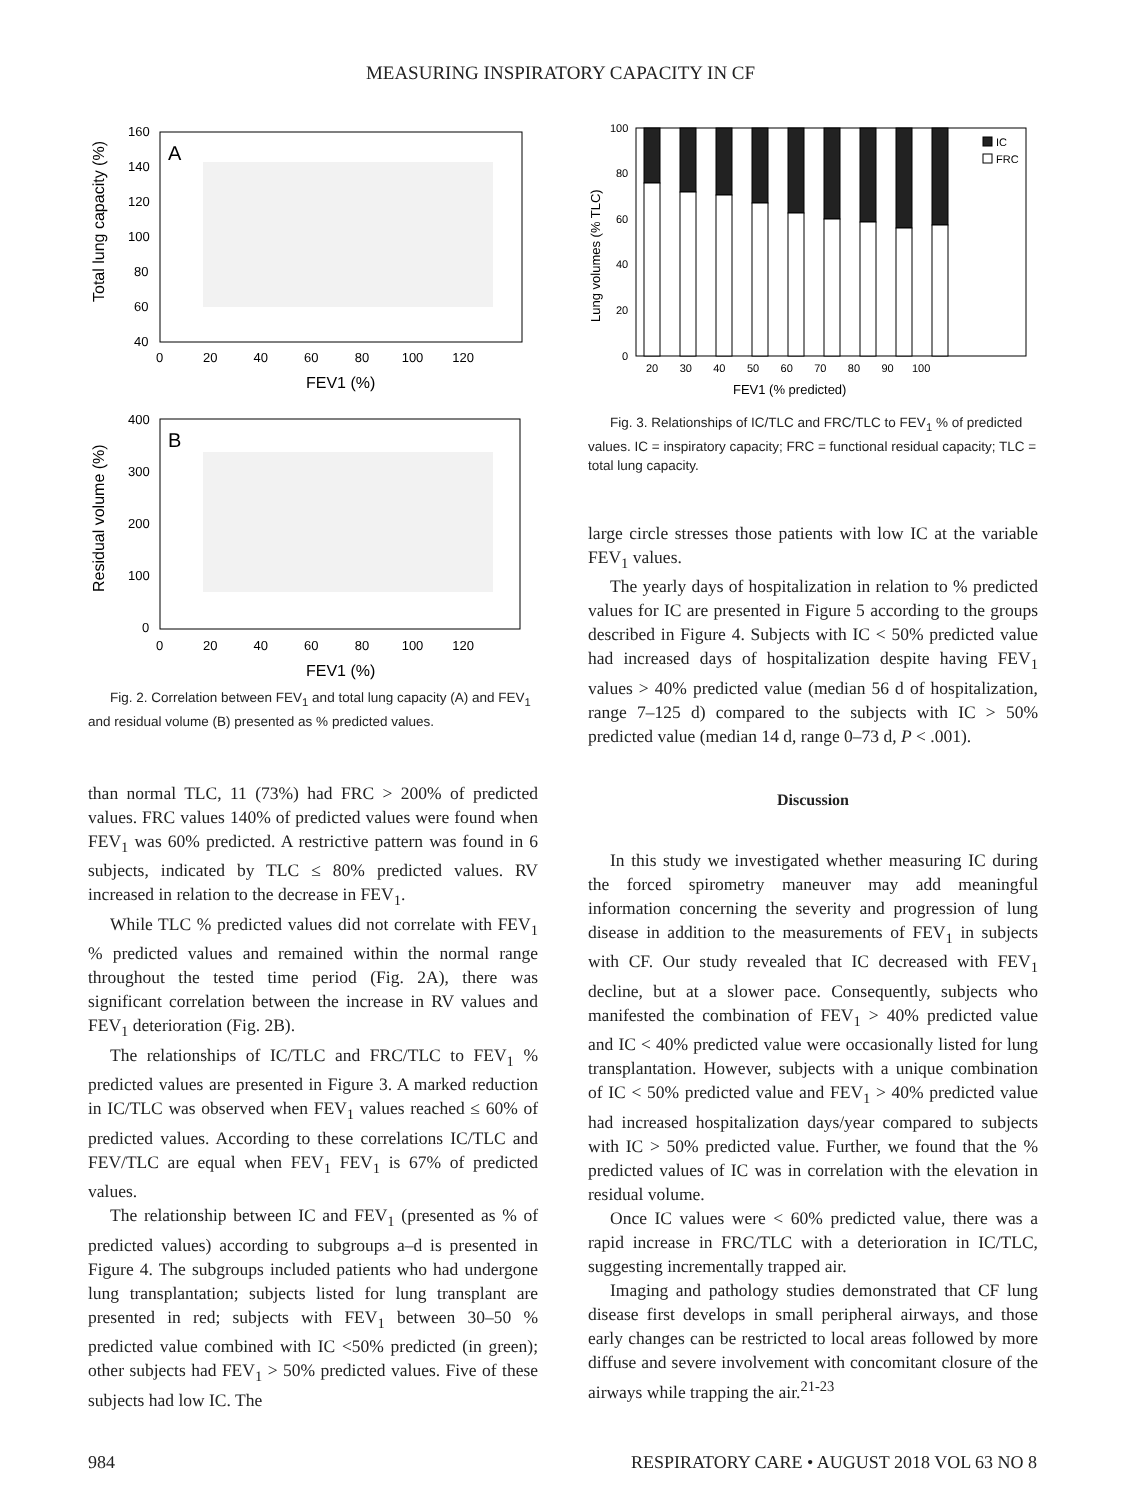MEASURING INSPIRATORY CAPACITY IN CF
A
160
140
120
100
80
60
40
0 20 40 60 80 100 120
FEV1 (%)
Total lung capacity (%)
B
400
300
200
100
0
0 20 40 60 80 100 120
FEV1 (%)
Residual volume (%)
Fig. 2. Correlation between FEV<sub>1</sub> and total lung capacity (A) and FEV<sub>1</sub> and residual volume (B) presented as % predicted values.
than normal TLC, 11 (73%) had FRC > 200% of predicted values. FRC values 140% of predicted values were found when FEV<sub>1</sub> was 60% predicted. A restrictive pattern was found in 6 subjects, indicated by TLC ≤ 80% predicted values. RV increased in relation to the decrease in FEV<sub>1</sub>.
While TLC % predicted values did not correlate with FEV<sub>1</sub> % predicted values and remained within the normal range throughout the tested time period (Fig. 2A), there was significant correlation between the increase in RV values and FEV<sub>1</sub> deterioration (Fig. 2B).
The relationships of IC/TLC and FRC/TLC to FEV<sub>1</sub> % predicted values are presented in Figure 3. A marked reduction in IC/TLC was observed when FEV<sub>1</sub> values reached ≤ 60% of predicted values. According to these correlations IC/TLC and FEV/TLC are equal when FEV<sub>1</sub> FEV<sub>1</sub> is 67% of predicted values.
The relationship between IC and FEV<sub>1</sub> (presented as % of predicted values) according to subgroups a–d is presented in Figure 4. The subgroups included patients who had undergone lung transplantation; subjects listed for lung transplant are presented in red; subjects with FEV<sub>1</sub> between 30–50 % predicted value combined with IC <50% predicted (in green); other subjects had FEV<sub>1</sub> > 50% predicted values. Five of these subjects had low IC. The
IC
FRC
100
80
60
40
20
0
20 30 40 50 60 70 80 90 100
FEV1 (% predicted)
Lung volumes (% TLC)
Fig. 3. Relationships of IC/TLC and FRC/TLC to FEV<sub>1</sub> % of predicted values. IC = inspiratory capacity; FRC = functional residual capacity; TLC = total lung capacity.
large circle stresses those patients with low IC at the variable FEV<sub>1</sub> values.
The yearly days of hospitalization in relation to % predicted values for IC are presented in Figure 5 according to the groups described in Figure 4. Subjects with IC < 50% predicted value had increased days of hospitalization despite having FEV<sub>1</sub> values > 40% predicted value (median 56 d of hospitalization, range 7–125 d) compared to the subjects with IC > 50% predicted value (median 14 d, range 0–73 d, P < .001).
Discussion
In this study we investigated whether measuring IC during the forced spirometry maneuver may add meaningful information concerning the severity and progression of lung disease in addition to the measurements of FEV<sub>1</sub> in subjects with CF. Our study revealed that IC decreased with FEV<sub>1</sub> decline, but at a slower pace. Consequently, subjects who manifested the combination of FEV<sub>1</sub> > 40% predicted value and IC < 40% predicted value were occasionally listed for lung transplantation. However, subjects with a unique combination of IC < 50% predicted value and FEV<sub>1</sub> > 40% predicted value had increased hospitalization days/year compared to subjects with IC > 50% predicted value. Further, we found that the % predicted values of IC was in correlation with the elevation in residual volume.
Once IC values were < 60% predicted value, there was a rapid increase in FRC/TLC with a deterioration in IC/TLC, suggesting incrementally trapped air.
Imaging and pathology studies demonstrated that CF lung disease first develops in small peripheral airways, and those early changes can be restricted to local areas followed by more diffuse and severe involvement with concomitant closure of the airways while trapping the air.<sup>21-23</sup>
984 RESPIRATORY CARE • AUGUST 2018 VOL 63 NO 8